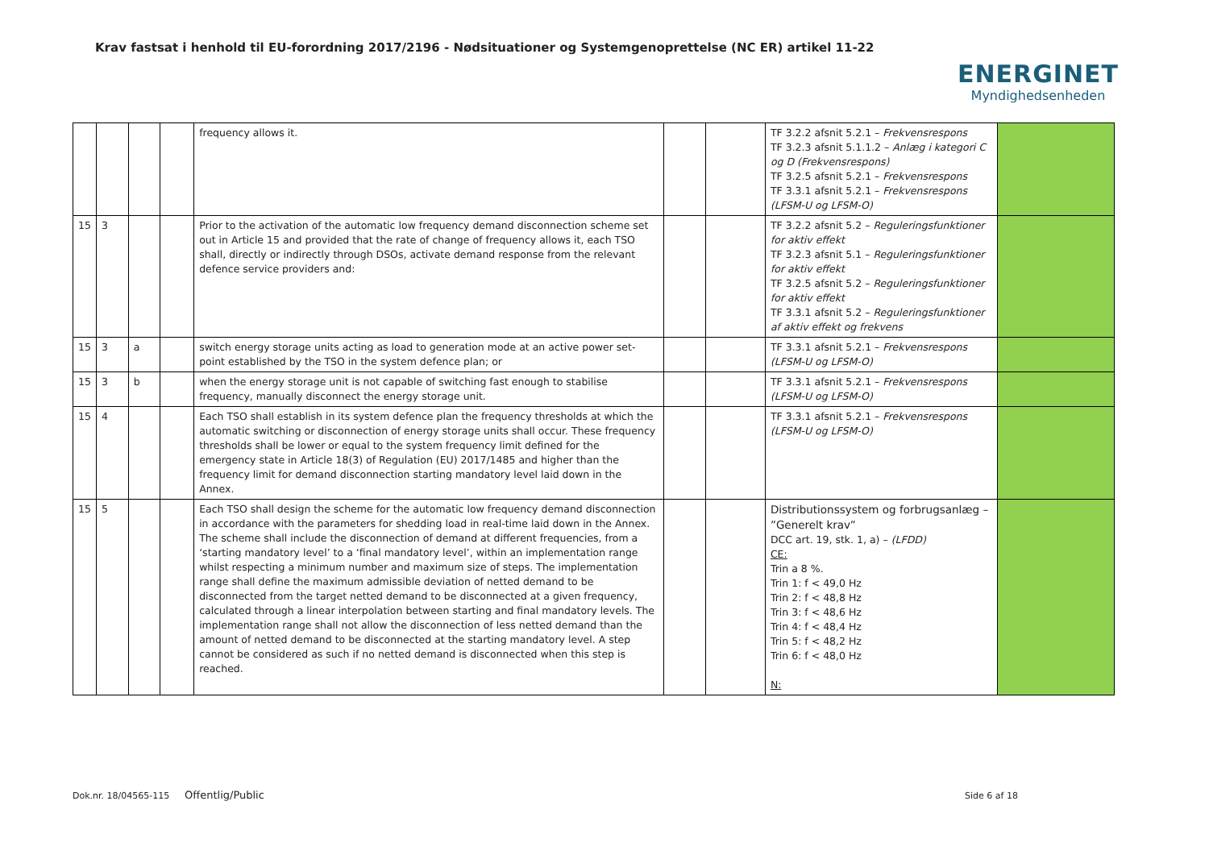Krav fastsat i henhold til EU-forordning 2017/2196 - Nødsituationer og Systemgenoprettelse (NC ER) artikel 11-22
ENERGINET
Myndighedsenheden
| | | | | frequency allows it. | | | TF 3.2.2 afsnit 5.2.1 – Frekvensrespons TF 3.2.3 afsnit 5.1.1.2 – Anlæg i kategori C og D (Frekvensrespons) TF 3.2.5 afsnit 5.2.1 – Frekvensrespons TF 3.3.1 afsnit 5.2.1 – Frekvensrespons (LFSM-U og LFSM-O) | |
| 15 | 3 | | | Prior to the activation of the automatic low frequency demand disconnection scheme set out in Article 15 and provided that the rate of change of frequency allows it, each TSO shall, directly or indirectly through DSOs, activate demand response from the relevant defence service providers and: | | | TF 3.2.2 afsnit 5.2 – Reguleringsfunktioner for aktiv effekt TF 3.2.3 afsnit 5.1 – Reguleringsfunktioner for aktiv effekt TF 3.2.5 afsnit 5.2 – Reguleringsfunktioner for aktiv effekt TF 3.3.1 afsnit 5.2 – Reguleringsfunktioner af aktiv effekt og frekvens | |
| 15 | 3 | a | | switch energy storage units acting as load to generation mode at an active power set-point established by the TSO in the system defence plan; or | | | TF 3.3.1 afsnit 5.2.1 – Frekvensrespons (LFSM-U og LFSM-O) | |
| 15 | 3 | b | | when the energy storage unit is not capable of switching fast enough to stabilise frequency, manually disconnect the energy storage unit. | | | TF 3.3.1 afsnit 5.2.1 – Frekvensrespons (LFSM-U og LFSM-O) | |
| 15 | 4 | | | Each TSO shall establish in its system defence plan the frequency thresholds at which the automatic switching or disconnection of energy storage units shall occur. These frequency thresholds shall be lower or equal to the system frequency limit defined for the emergency state in Article 18(3) of Regulation (EU) 2017/1485 and higher than the frequency limit for demand disconnection starting mandatory level laid down in the Annex. | | | TF 3.3.1 afsnit 5.2.1 – Frekvensrespons (LFSM-U og LFSM-O) | |
| 15 | 5 | | | Each TSO shall design the scheme for the automatic low frequency demand disconnection in accordance with the parameters for shedding load in real-time laid down in the Annex. The scheme shall include the disconnection of demand at different frequencies, from a ‘starting mandatory level’ to a ‘final mandatory level’, within an implementation range whilst respecting a minimum number and maximum size of steps. The implementation range shall define the maximum admissible deviation of netted demand to be disconnected from the target netted demand to be disconnected at a given frequency, calculated through a linear interpolation between starting and final mandatory levels. The implementation range shall not allow the disconnection of less netted demand than the amount of netted demand to be disconnected at the starting mandatory level. A step cannot be considered as such if no netted demand is disconnected when this step is reached. | | | Distributionssystem og forbrugsanlæg – ”Generelt krav” DCC art. 19, stk. 1, a) – (LFDD) CE: Trin a 8 %. Trin 1: f < 49,0 Hz Trin 2: f < 48,8 Hz Trin 3: f < 48,6 Hz Trin 4: f < 48,4 Hz Trin 5: f < 48,2 Hz Trin 6: f < 48,0 Hz N: | |
Dok.nr. 18/04565-115 Offentlig/Public Side 6 af 18